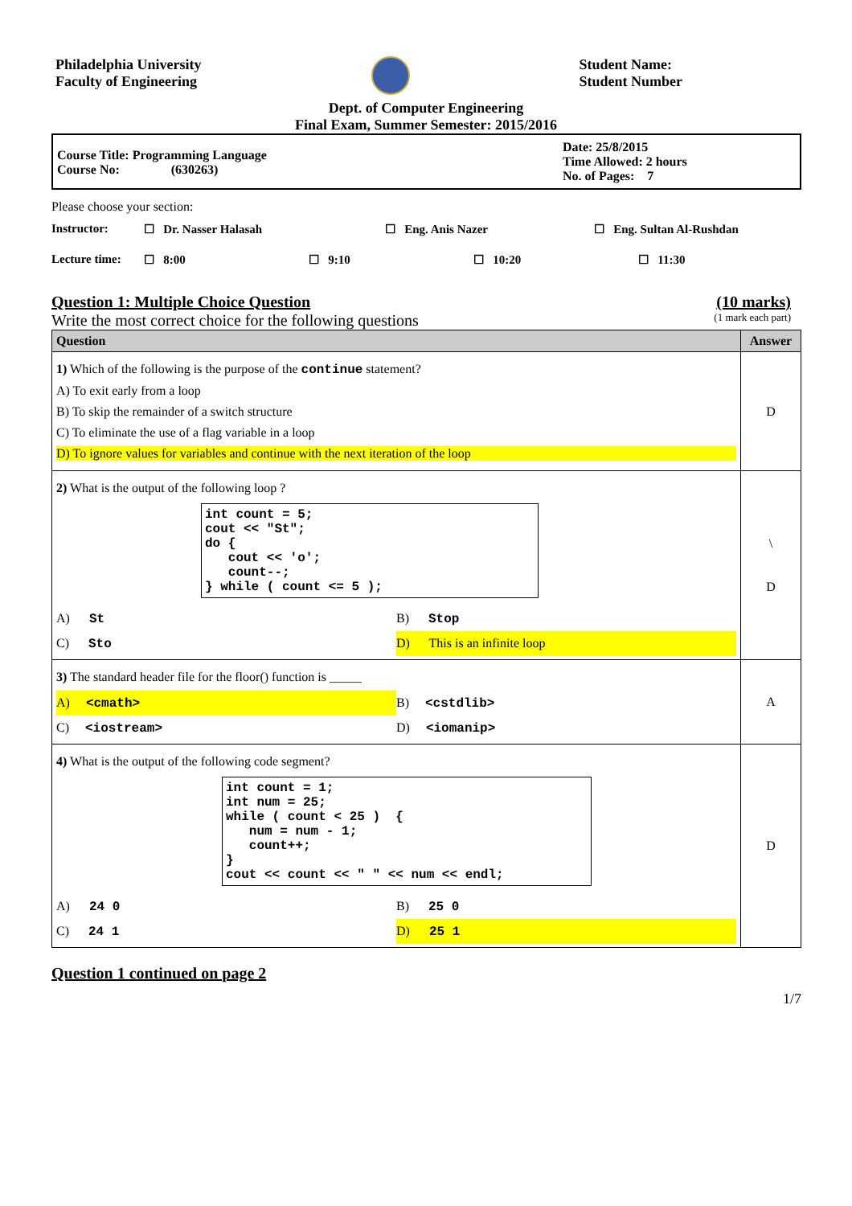Philadelphia University
Faculty of Engineering
Student Name:
Student Number
Dept. of Computer Engineering
Final Exam, Summer Semester: 2015/2016
Course Title: Programming Language
Course No: (630263)
Date: 25/8/2015
Time Allowed: 2 hours
No. of Pages: 7
Please choose your section:
Instructor: ☐ Dr. Nasser Halasah ☐ Eng. Anis Nazer ☐ Eng. Sultan Al-Rushdan
Lecture time: ☐ 8:00 ☐ 9:10 ☐ 10:20 ☐ 11:30
Question 1: Multiple Choice Question (10 marks)
Write the most correct choice for the following questions (1 mark each part)
| Question | Answer |
| --- | --- |
| 1) Which of the following is the purpose of the continue statement? A) To exit early from a loop B) To skip the remainder of a switch structure C) To eliminate the use of a flag variable in a loop D) To ignore values for variables and continue with the next iteration of the loop | D |
| 2) What is the output of the following loop ? int count = 5; cout << "St"; do { cout << 'o'; count--; } while ( count <= 5 ); A) St B) Stop C) Sto D) This is an infinite loop | \ D |
| 3) The standard header file for the floor() function is _____ A) <cmath> B) <cstdlib> C) <iostream> D) <iomanip> | A |
| 4) What is the output of the following code segment? int count = 1; int num = 25; while ( count < 25 ) { num = num - 1; count++; } cout << count << " " << num << endl; A) 24 0 B) 25 0 C) 24 1 D) 25 1 | D |
Question 1 continued on page 2
1/7